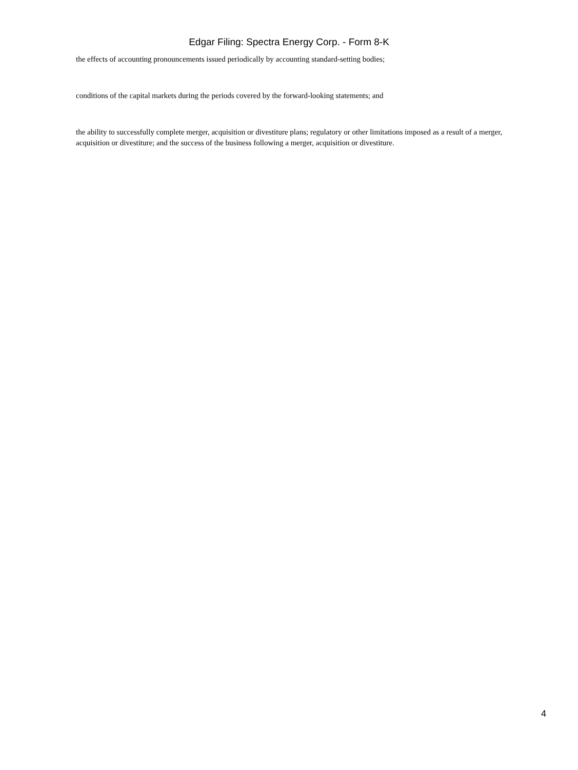Edgar Filing: Spectra Energy Corp. - Form 8-K
the effects of accounting pronouncements issued periodically by accounting standard-setting bodies;
conditions of the capital markets during the periods covered by the forward-looking statements; and
the ability to successfully complete merger, acquisition or divestiture plans; regulatory or other limitations imposed as a result of a merger, acquisition or divestiture; and the success of the business following a merger, acquisition or divestiture.
4